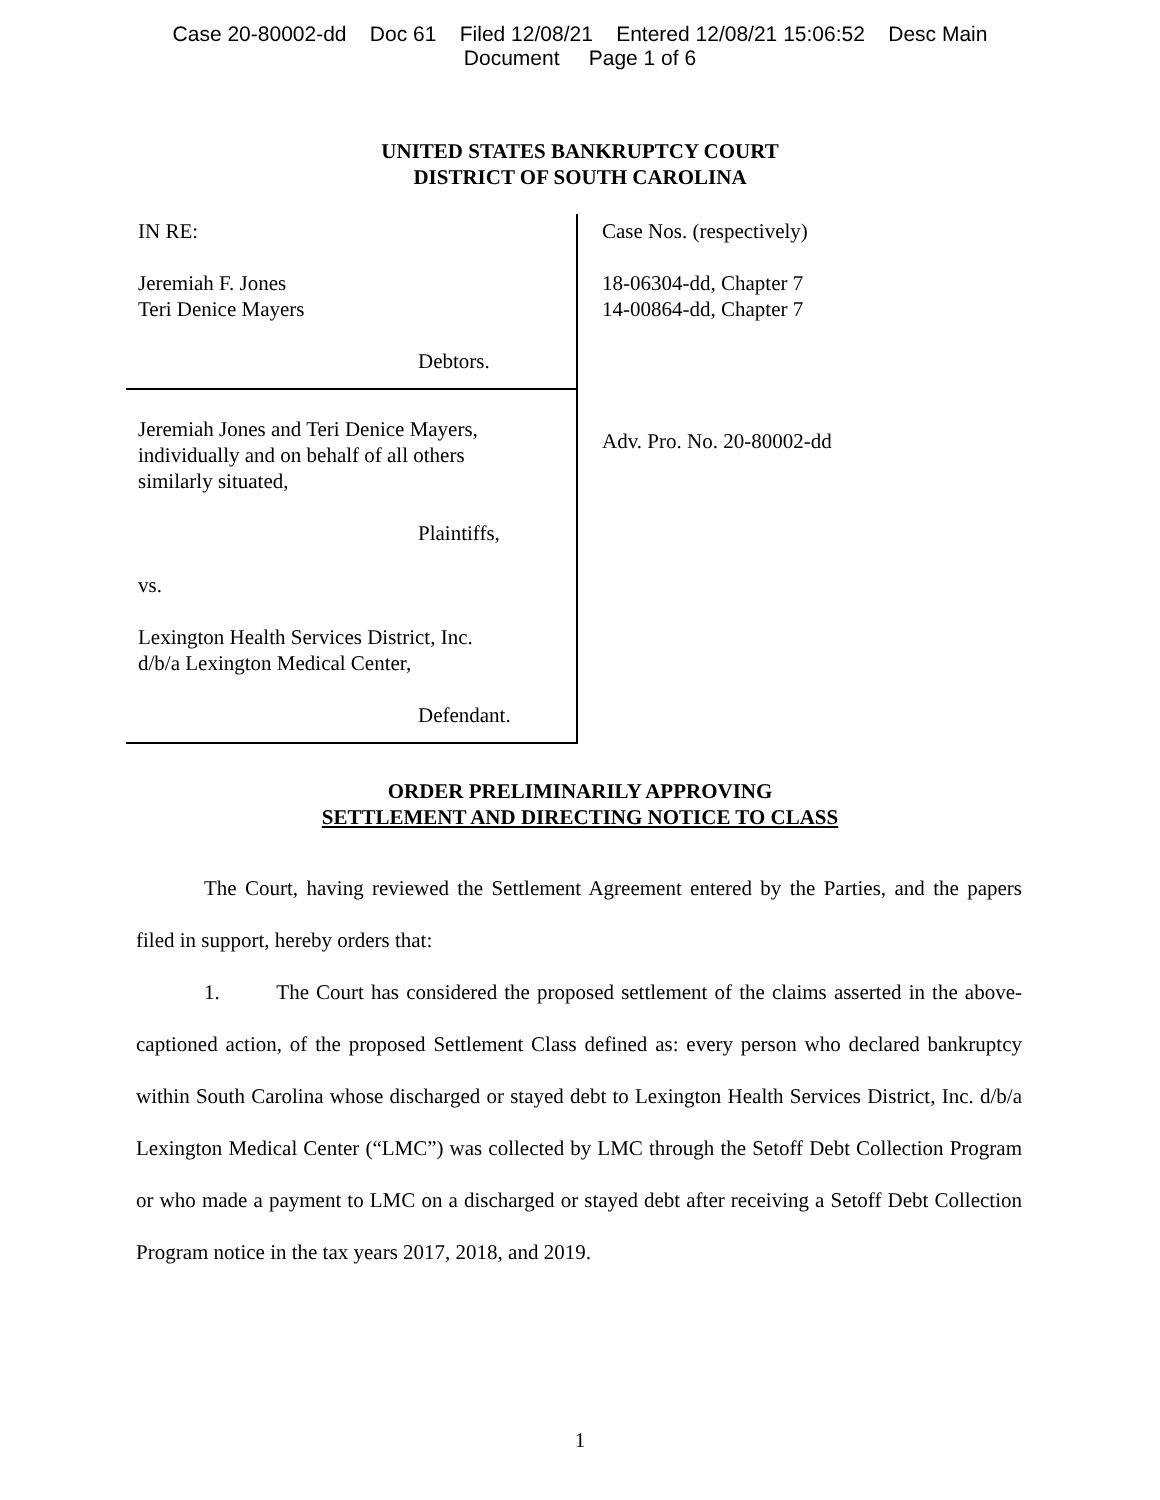Case 20-80002-dd Doc 61 Filed 12/08/21 Entered 12/08/21 15:06:52 Desc Main
Document Page 1 of 6
UNITED STATES BANKRUPTCY COURT
DISTRICT OF SOUTH CAROLINA
IN RE:
Jeremiah F. Jones
Teri Denice Mayers
Debtors.
Jeremiah Jones and Teri Denice Mayers,
individually and on behalf of all others
similarly situated,
Plaintiffs,
vs.
Lexington Health Services District, Inc.
d/b/a Lexington Medical Center,
Defendant.
Case Nos. (respectively)
18-06304-dd, Chapter 7
14-00864-dd, Chapter 7
Adv. Pro. No. 20-80002-dd
ORDER PRELIMINARILY APPROVING
SETTLEMENT AND DIRECTING NOTICE TO CLASS
The Court, having reviewed the Settlement Agreement entered by the Parties, and the papers filed in support, hereby orders that:
1. The Court has considered the proposed settlement of the claims asserted in the above-captioned action, of the proposed Settlement Class defined as: every person who declared bankruptcy within South Carolina whose discharged or stayed debt to Lexington Health Services District, Inc. d/b/a Lexington Medical Center (“LMC”) was collected by LMC through the Setoff Debt Collection Program or who made a payment to LMC on a discharged or stayed debt after receiving a Setoff Debt Collection Program notice in the tax years 2017, 2018, and 2019.
1